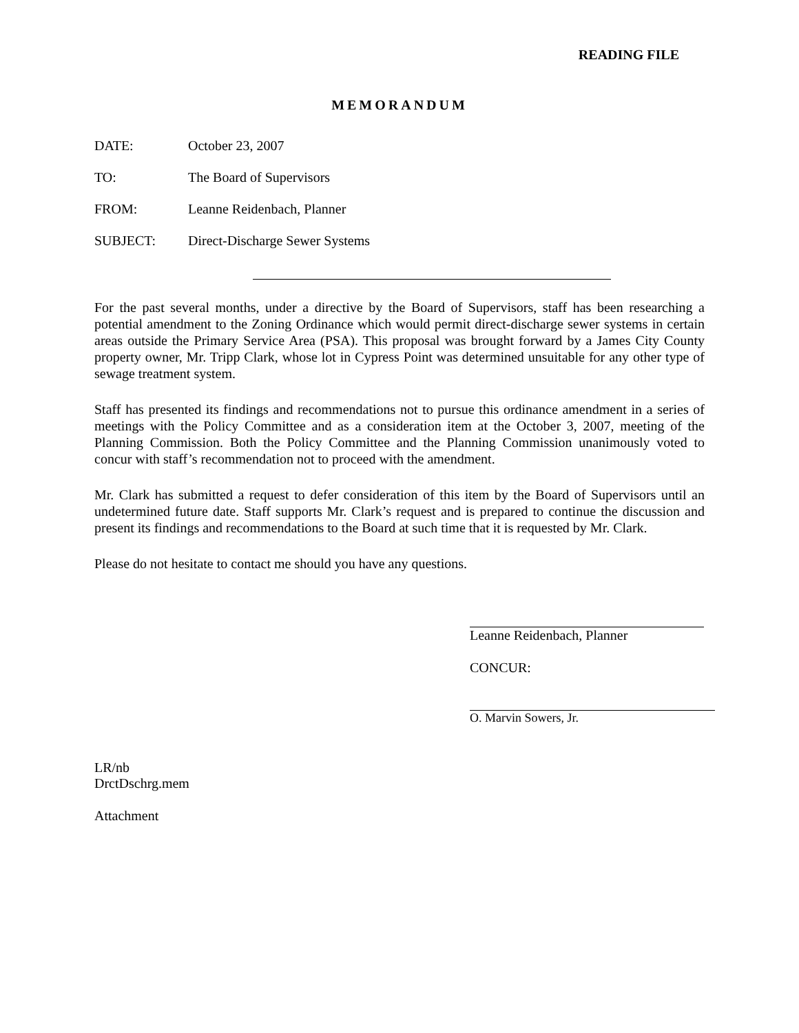READING FILE
MEMORANDUM
DATE: October 23, 2007
TO: The Board of Supervisors
FROM: Leanne Reidenbach, Planner
SUBJECT: Direct-Discharge Sewer Systems
For the past several months, under a directive by the Board of Supervisors, staff has been researching a potential amendment to the Zoning Ordinance which would permit direct-discharge sewer systems in certain areas outside the Primary Service Area (PSA). This proposal was brought forward by a James City County property owner, Mr. Tripp Clark, whose lot in Cypress Point was determined unsuitable for any other type of sewage treatment system.
Staff has presented its findings and recommendations not to pursue this ordinance amendment in a series of meetings with the Policy Committee and as a consideration item at the October 3, 2007, meeting of the Planning Commission. Both the Policy Committee and the Planning Commission unanimously voted to concur with staff’s recommendation not to proceed with the amendment.
Mr. Clark has submitted a request to defer consideration of this item by the Board of Supervisors until an undetermined future date. Staff supports Mr. Clark’s request and is prepared to continue the discussion and present its findings and recommendations to the Board at such time that it is requested by Mr. Clark.
Please do not hesitate to contact me should you have any questions.
Leanne Reidenbach, Planner
CONCUR:
O. Marvin Sowers, Jr.
LR/nb
DrctDschrg.mem
Attachment